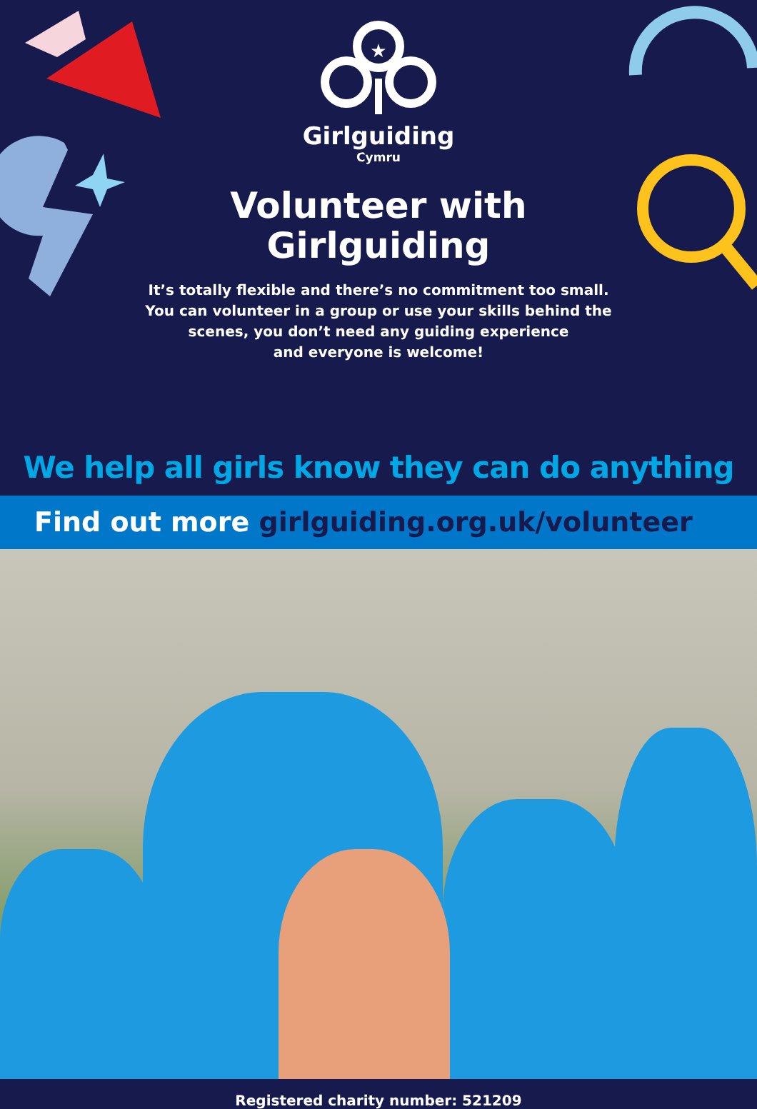★
Girlguiding
Cymru
Volunteer with
Girlguiding
It’s totally flexible and there’s no commitment too small.
You can volunteer in a group or use your skills behind the
scenes, you don’t need any guiding experience
and everyone is welcome!
We help all girls know they can do anything
Find out more girlguiding.org.uk/volunteer
Registered charity number: 521209